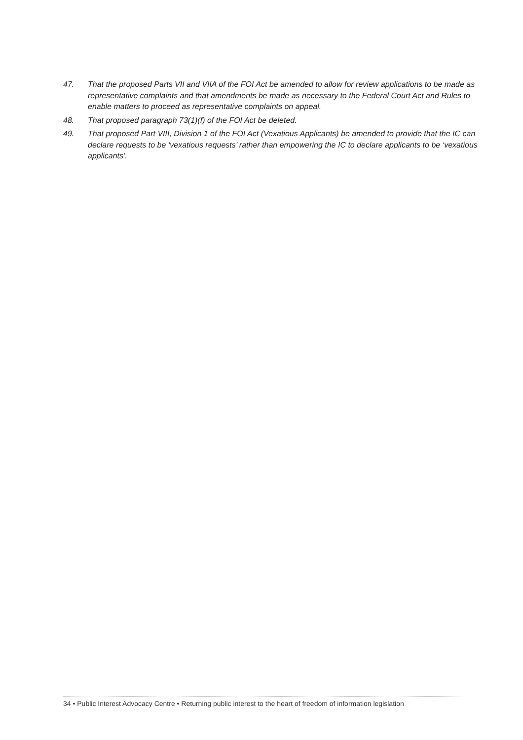47. That the proposed Parts VII and VIIA of the FOI Act be amended to allow for review applications to be made as representative complaints and that amendments be made as necessary to the Federal Court Act and Rules to enable matters to proceed as representative complaints on appeal.
48. That proposed paragraph 73(1)(f) of the FOI Act be deleted.
49. That proposed Part VIII, Division 1 of the FOI Act (Vexatious Applicants) be amended to provide that the IC can declare requests to be ‘vexatious requests’ rather than empowering the IC to declare applicants to be ‘vexatious applicants’.
34 • Public Interest Advocacy Centre • Returning public interest to the heart of freedom of information legislation